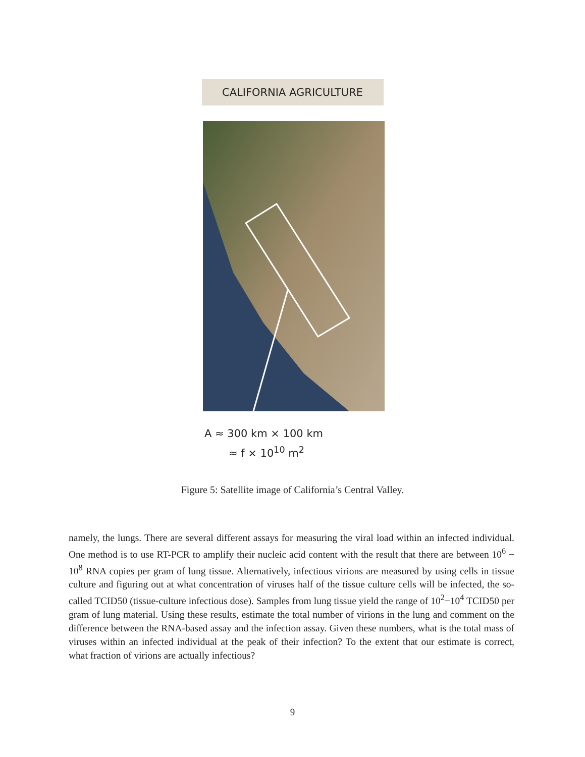CALIFORNIA AGRICULTURE
A ≈ 300 km × 100 km
≈ f × 10<sup>10</sup> m<sup>2</sup>
Figure 5: Satellite image of California’s Central Valley.
namely, the lungs. There are several different assays for measuring the viral load within an infected individual. One method is to use RT-PCR to amplify their nucleic acid content with the result that there are between 10<sup>6</sup> − 10<sup>8</sup> RNA copies per gram of lung tissue. Alternatively, infectious virions are measured by using cells in tissue culture and figuring out at what concentration of viruses half of the tissue culture cells will be infected, the so-called TCID50 (tissue-culture infectious dose). Samples from lung tissue yield the range of 10<sup>2</sup>−10<sup>4</sup> TCID50 per gram of lung material. Using these results, estimate the total number of virions in the lung and comment on the difference between the RNA-based assay and the infection assay. Given these numbers, what is the total mass of viruses within an infected individual at the peak of their infection? To the extent that our estimate is correct, what fraction of virions are actually infectious?
9